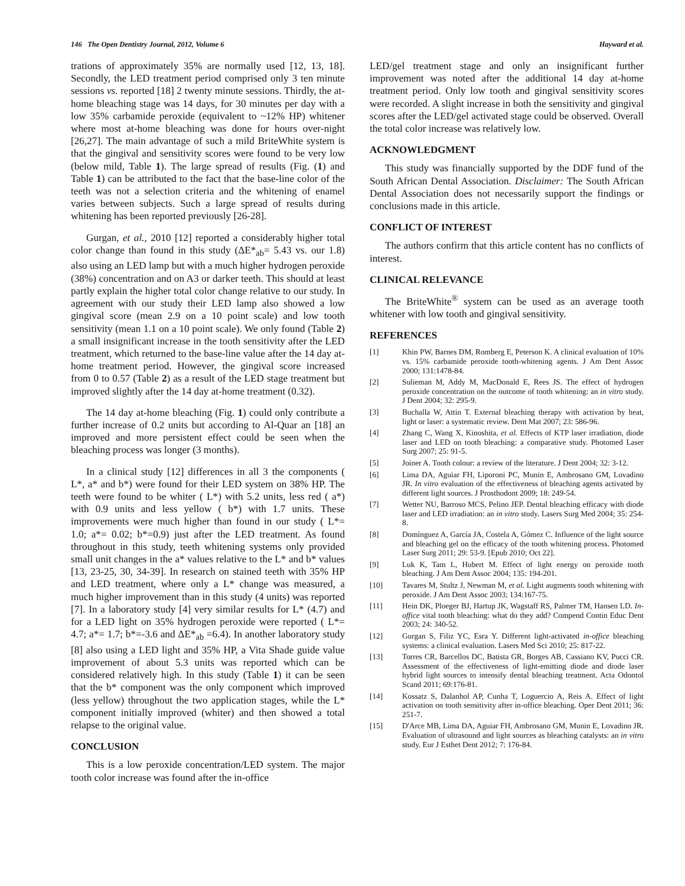146 The Open Dentistry Journal, 2012, Volume 6 Hayward et al.
trations of approximately 35% are normally used [12, 13, 18]. Secondly, the LED treatment period comprised only 3 ten minute sessions vs. reported [18] 2 twenty minute sessions. Thirdly, the at-home bleaching stage was 14 days, for 30 minutes per day with a low 35% carbamide peroxide (equivalent to ~12% HP) whitener where most at-home bleaching was done for hours over-night [26,27]. The main advantage of such a mild BriteWhite system is that the gingival and sensitivity scores were found to be very low (below mild, Table 1). The large spread of results (Fig. (1) and Table 1) can be attributed to the fact that the base-line color of the teeth was not a selection criteria and the whitening of enamel varies between subjects. Such a large spread of results during whitening has been reported previously [26-28].
Gurgan, et al., 2010 [12] reported a considerably higher total color change than found in this study (ΔE*<sub>ab</sub>= 5.43 vs. our 1.8) also using an LED lamp but with a much higher hydrogen peroxide (38%) concentration and on A3 or darker teeth. This should at least partly explain the higher total color change relative to our study. In agreement with our study their LED lamp also showed a low gingival score (mean 2.9 on a 10 point scale) and low tooth sensitivity (mean 1.1 on a 10 point scale). We only found (Table 2) a small insignificant increase in the tooth sensitivity after the LED treatment, which returned to the base-line value after the 14 day at-home treatment period. However, the gingival score increased from 0 to 0.57 (Table 2) as a result of the LED stage treatment but improved slightly after the 14 day at-home treatment (0.32).
The 14 day at-home bleaching (Fig. 1) could only contribute a further increase of 0.2 units but according to Al-Quar an [18] an improved and more persistent effect could be seen when the bleaching process was longer (3 months).
In a clinical study [12] differences in all 3 the components ( L*, a* and b*) were found for their LED system on 38% HP. The teeth were found to be whiter ( L*) with 5.2 units, less red ( a*) with 0.9 units and less yellow ( b*) with 1.7 units. These improvements were much higher than found in our study ( L*= 1.0; a*= 0.02; b*=0.9) just after the LED treatment. As found throughout in this study, teeth whitening systems only provided small unit changes in the a* values relative to the L* and b* values [13, 23-25, 30, 34-39]. In research on stained teeth with 35% HP and LED treatment, where only a L* change was measured, a much higher improvement than in this study (4 units) was reported [7]. In a laboratory study [4] very similar results for L* (4.7) and for a LED light on 35% hydrogen peroxide were reported ( L*= 4.7; a*= 1.7; b*=-3.6 and ΔE*<sub>ab</sub> =6.4). In another laboratory study [8] also using a LED light and 35% HP, a Vita Shade guide value improvement of about 5.3 units was reported which can be considered relatively high. In this study (Table 1) it can be seen that the b* component was the only component which improved (less yellow) throughout the two application stages, while the L* component initially improved (whiter) and then showed a total relapse to the original value.
CONCLUSION
This is a low peroxide concentration/LED system. The major tooth color increase was found after the in-office
LED/gel treatment stage and only an insignificant further improvement was noted after the additional 14 day at-home treatment period. Only low tooth and gingival sensitivity scores were recorded. A slight increase in both the sensitivity and gingival scores after the LED/gel activated stage could be observed. Overall the total color increase was relatively low.
ACKNOWLEDGMENT
This study was financially supported by the DDF fund of the South African Dental Association. Disclaimer: The South African Dental Association does not necessarily support the findings or conclusions made in this article.
CONFLICT OF INTEREST
The authors confirm that this article content has no conflicts of interest.
CLINICAL RELEVANCE
The BriteWhite<sup>®</sup> system can be used as an average tooth whitener with low tooth and gingival sensitivity.
REFERENCES
[1] Khin PW, Barnes DM, Romberg E, Peterson K. A clinical evaluation of 10% vs. 15% carbamide peroxide tooth-whitening agents. J Am Dent Assoc 2000; 131:1478-84.
[2] Sulieman M, Addy M, MacDonald E, Rees JS. The effect of hydrogen peroxide concentration on the outcome of tooth whitening: an in vitro study. J Dent 2004; 32: 295-9.
[3] Buchalla W, Attin T. External bleaching therapy with activation by heat, light or laser: a systematic review. Dent Mat 2007; 23: 586-96.
[4] Zhang C, Wang X, Kinoshita, et al. Effects of KTP laser irradiation, diode laser and LED on tooth bleaching: a comparative study. Photomed Laser Surg 2007; 25: 91-5.
[5] Joiner A. Tooth colour: a review of the literature. J Dent 2004; 32: 3-12.
[6] Lima DA, Aguiar FH, Liporoni PC, Munin E, Ambrosano GM, Lovadino JR. In vitro evaluation of the effectiveness of bleaching agents activated by different light sources. J Prosthodont 2009; 18: 249-54.
[7] Wetter NU, Barroso MCS, Pelino JEP. Dental bleaching efficacy with diode laser and LED irradiation: an in vitro study. Lasers Surg Med 2004; 35: 254-8.
[8] Domínguez A, García JA, Costela A, Gómez C. Influence of the light source and bleaching gel on the efficacy of the tooth whitening process. Photomed Laser Surg 2011; 29: 53-9. [Epub 2010; Oct 22].
[9] Luk K, Tam L, Hubert M. Effect of light energy on peroxide tooth bleaching. J Am Dent Assoc 2004; 135: 194-201.
[10] Tavares M, Stultz J, Newman M, et al. Light augments tooth whitening with peroxide. J Am Dent Assoc 2003; 134:167-75.
[11] Hein DK, Ploeger BJ, Hartup JK, Wagstaff RS, Palmer TM, Hansen LD. In-office vital tooth bleaching: what do they add? Compend Contin Educ Dent 2003; 24: 340-52.
[12] Gurgan S, Filiz YC, Esra Y. Different light-activated in-office bleaching systems: a clinical evaluation. Lasers Med Sci 2010; 25: 817-22.
[13] Torres CR, Barcellos DC, Batista GR, Borges AB, Cassiano KV, Pucci CR. Assessment of the effectiveness of light-emitting diode and diode laser hybrid light sources to intensify dental bleaching treatment. Acta Odontol Scand 2011; 69:176-81.
[14] Kossatz S, Dalanhol AP, Cunha T, Loguercio A, Reis A. Effect of light activation on tooth sensitivity after in-office bleaching. Oper Dent 2011; 36: 251-7.
[15] D'Arce MB, Lima DA, Aguiar FH, Ambrosano GM, Munin E, Lovadino JR. Evaluation of ultrasound and light sources as bleaching catalysts: an in vitro study. Eur J Esthet Dent 2012; 7: 176-84.